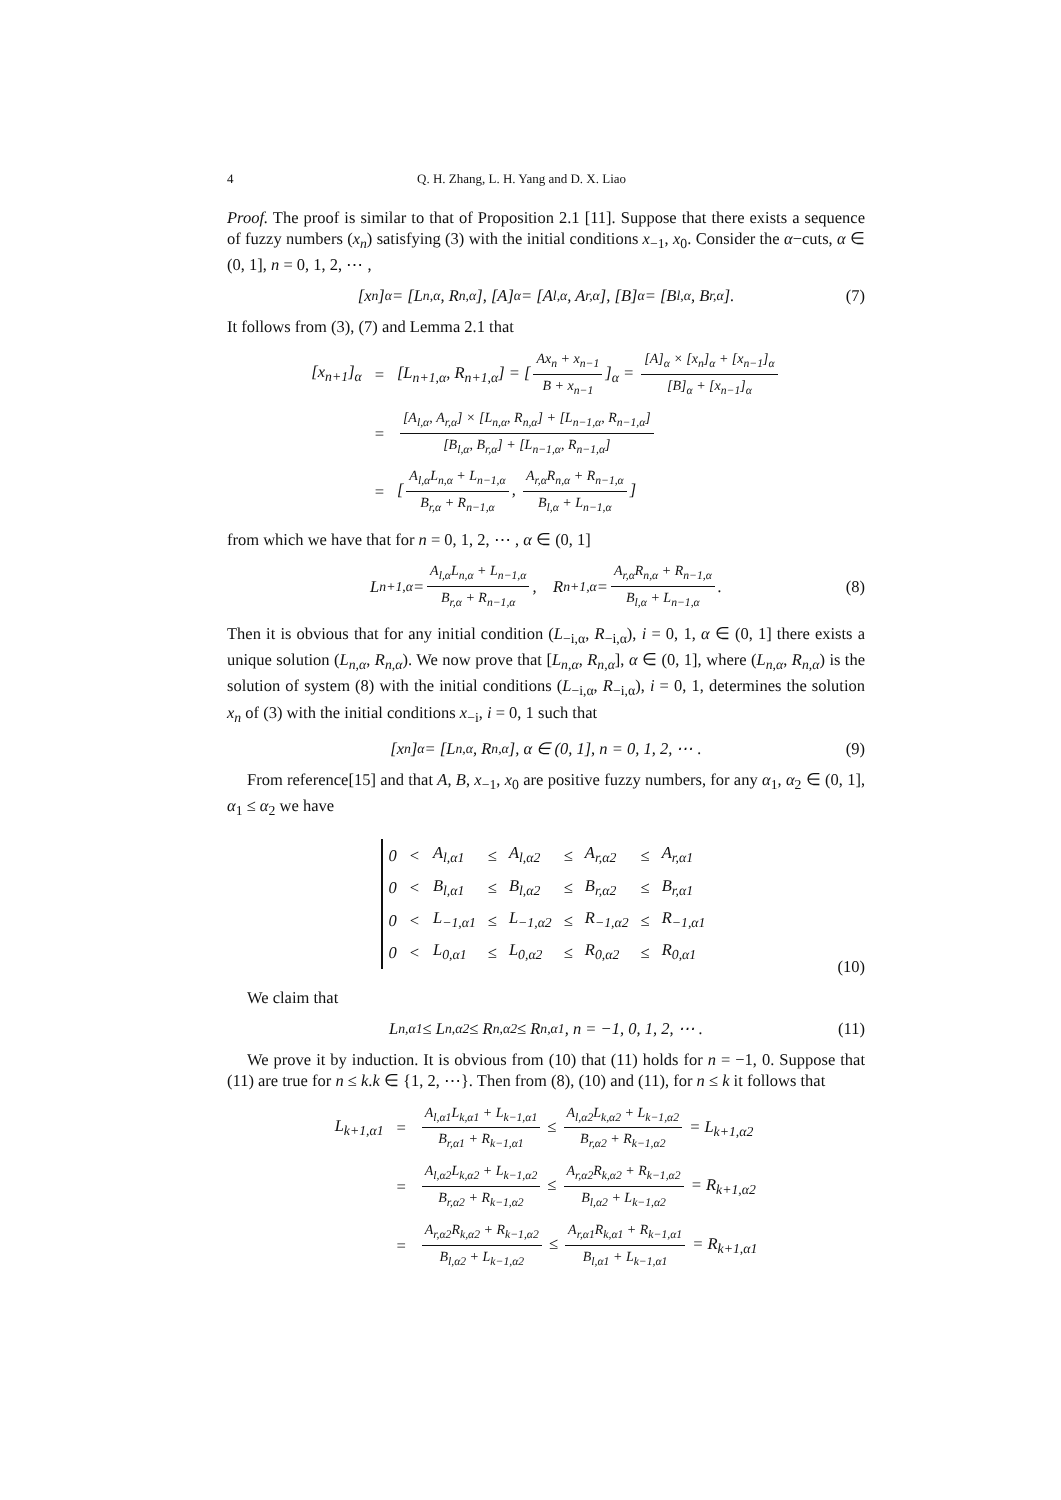4 Q. H. Zhang, L. H. Yang and D. X. Liao
Proof. The proof is similar to that of Proposition 2.1 [11]. Suppose that there exists a sequence of fuzzy numbers (x<sub>n</sub>) satisfying (3) with the initial conditions x<sub>−1</sub>, x<sub>0</sub>. Consider the α−cuts, α ∈ (0, 1], n = 0, 1, 2, ⋯ ,
[x<sub>n</sub>]<sub>α</sub> = [L<sub>n,α</sub>, R<sub>n,α</sub>], [A]<sub>α</sub> = [A<sub>l,α</sub>, A<sub>r,α</sub>], [B]<sub>α</sub> = [B<sub>l,α</sub>, B<sub>r,α</sub>]. (7)
It follows from (3), (7) and Lemma 2.1 that
| [x<sub>n+1</sub>]<sub>α</sub> | = | [L<sub>n+1,α</sub>, R<sub>n+1,α</sub>] = [ Ax<sub>n</sub> + x<sub>n−1</sub> B + x<sub>n−1</sub> ]<sub>α</sub> = [A]<sub>α</sub> × [x<sub>n</sub>]<sub>α</sub> + [x<sub>n−1</sub>]<sub>α</sub> [B]<sub>α</sub> + [x<sub>n−1</sub>]<sub>α</sub> |
| | = | [A<sub>l,α</sub>, A<sub>r,α</sub>] × [L<sub>n,α</sub>, R<sub>n,α</sub>] + [L<sub>n−1,α</sub>, R<sub>n−1,α</sub>] [B<sub>l,α</sub>, B<sub>r,α</sub>] + [L<sub>n−1,α</sub>, R<sub>n−1,α</sub>] |
| | = | [ A<sub>l,α</sub>L<sub>n,α</sub> + L<sub>n−1,α</sub> B<sub>r,α</sub> + R<sub>n−1,α</sub> , A<sub>r,α</sub>R<sub>n,α</sub> + R<sub>n−1,α</sub> B<sub>l,α</sub> + L<sub>n−1,α</sub> ] |
from which we have that for n = 0, 1, 2, ⋯ , α ∈ (0, 1]
L<sub>n+1,α</sub> = A<sub>l,α</sub>L<sub>n,α</sub> + L<sub>n−1,α</sub> B<sub>r,α</sub> + R<sub>n−1,α</sub>, R<sub>n+1,α</sub> = A<sub>r,α</sub>R<sub>n,α</sub> + R<sub>n−1,α</sub> B<sub>l,α</sub> + L<sub>n−1,α</sub>. (8)
Then it is obvious that for any initial condition (L<sub>−i,α</sub>, R<sub>−i,α</sub>), i = 0, 1, α ∈ (0, 1] there exists a unique solution (L<sub>n,α</sub>, R<sub>n,α</sub>). We now prove that [L<sub>n,α</sub>, R<sub>n,α</sub>], α ∈ (0, 1], where (L<sub>n,α</sub>, R<sub>n,α</sub>) is the solution of system (8) with the initial conditions (L<sub>−i,α</sub>, R<sub>−i,α</sub>), i = 0, 1, determines the solution x<sub>n</sub> of (3) with the initial conditions x<sub>−i</sub>, i = 0, 1 such that
[x<sub>n</sub>]<sub>α</sub> = [L<sub>n,α</sub>, R<sub>n,α</sub>], α ∈ (0, 1], n = 0, 1, 2, ⋯ . (9)
From reference[15] and that A, B, x<sub>−1</sub>, x<sub>0</sub> are positive fuzzy numbers, for any α<sub>1</sub>, α<sub>2</sub> ∈ (0, 1], α<sub>1</sub> ≤ α<sub>2</sub> we have
| 0 | < | A<sub>l,α1</sub> | ≤ | A<sub>l,α2</sub> | ≤ | A<sub>r,α2</sub> | ≤ | A<sub>r,α1</sub> |
| 0 | < | B<sub>l,α1</sub> | ≤ | B<sub>l,α2</sub> | ≤ | B<sub>r,α2</sub> | ≤ | B<sub>r,α1</sub> |
| 0 | < | L<sub>−1,α1</sub> | ≤ | L<sub>−1,α2</sub> | ≤ | R<sub>−1,α2</sub> | ≤ | R<sub>−1,α1</sub> |
| 0 | < | L<sub>0,α1</sub> | ≤ | L<sub>0,α2</sub> | ≤ | R<sub>0,α2</sub> | ≤ | R<sub>0,α1</sub> |
(10)
We claim that
L<sub>n,α1</sub> ≤ L<sub>n,α2</sub> ≤ R<sub>n,α2</sub> ≤ R<sub>n,α1</sub>, n = −1, 0, 1, 2, ⋯ . (11)
We prove it by induction. It is obvious from (10) that (11) holds for n = −1, 0. Suppose that (11) are true for n ≤ k.k ∈ {1, 2, ⋯}. Then from (8), (10) and (11), for n ≤ k it follows that
| L<sub>k+1,α1</sub> | = | A<sub>l,α1</sub>L<sub>k,α1</sub> + L<sub>k−1,α1</sub> B<sub>r,α1</sub> + R<sub>k−1,α1</sub> ≤ A<sub>l,α2</sub>L<sub>k,α2</sub> + L<sub>k−1,α2</sub> B<sub>r,α2</sub> + R<sub>k−1,α2</sub> = L<sub>k+1,α2</sub> |
| | = | A<sub>l,α2</sub>L<sub>k,α2</sub> + L<sub>k−1,α2</sub> B<sub>r,α2</sub> + R<sub>k−1,α2</sub> ≤ A<sub>r,α2</sub>R<sub>k,α2</sub> + R<sub>k−1,α2</sub> B<sub>l,α2</sub> + L<sub>k−1,α2</sub> = R<sub>k+1,α2</sub> |
| | = | A<sub>r,α2</sub>R<sub>k,α2</sub> + R<sub>k−1,α2</sub> B<sub>l,α2</sub> + L<sub>k−1,α2</sub> ≤ A<sub>r,α1</sub>R<sub>k,α1</sub> + R<sub>k−1,α1</sub> B<sub>l,α1</sub> + L<sub>k−1,α1</sub> = R<sub>k+1,α1</sub> |